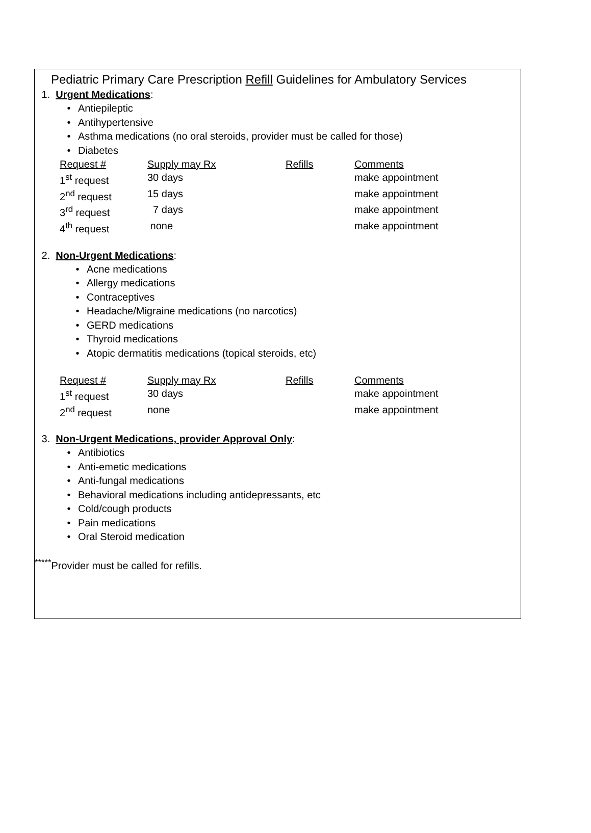Pediatric Primary Care Prescription Refill Guidelines for Ambulatory Services
1. Urgent Medications:
• Antiepileptic
• Antihypertensive
• Asthma medications (no oral steroids, provider must be called for those)
• Diabetes
| Request # | Supply may Rx | Refills | Comments |
| 1<sup>st</sup> request | 30 days | | make appointment |
| 2<sup>nd</sup> request | 15 days | | make appointment |
| 3<sup>rd</sup> request | 7 days | | make appointment |
| 4<sup>th</sup> request | none | | make appointment |
2. Non-Urgent Medications:
• Acne medications
• Allergy medications
• Contraceptives
• Headache/Migraine medications (no narcotics)
• GERD medications
• Thyroid medications
• Atopic dermatitis medications (topical steroids, etc)
| Request # | Supply may Rx | Refills | Comments |
| 1<sup>st</sup> request | 30 days | | make appointment |
| 2<sup>nd</sup> request | none | | make appointment |
3. Non-Urgent Medications, provider Approval Only:
• Antibiotics
• Anti-emetic medications
• Anti-fungal medications
• Behavioral medications including antidepressants, etc
• Cold/cough products
• Pain medications
• Oral Steroid medication
<sup>*****</sup>Provider must be called for refills.